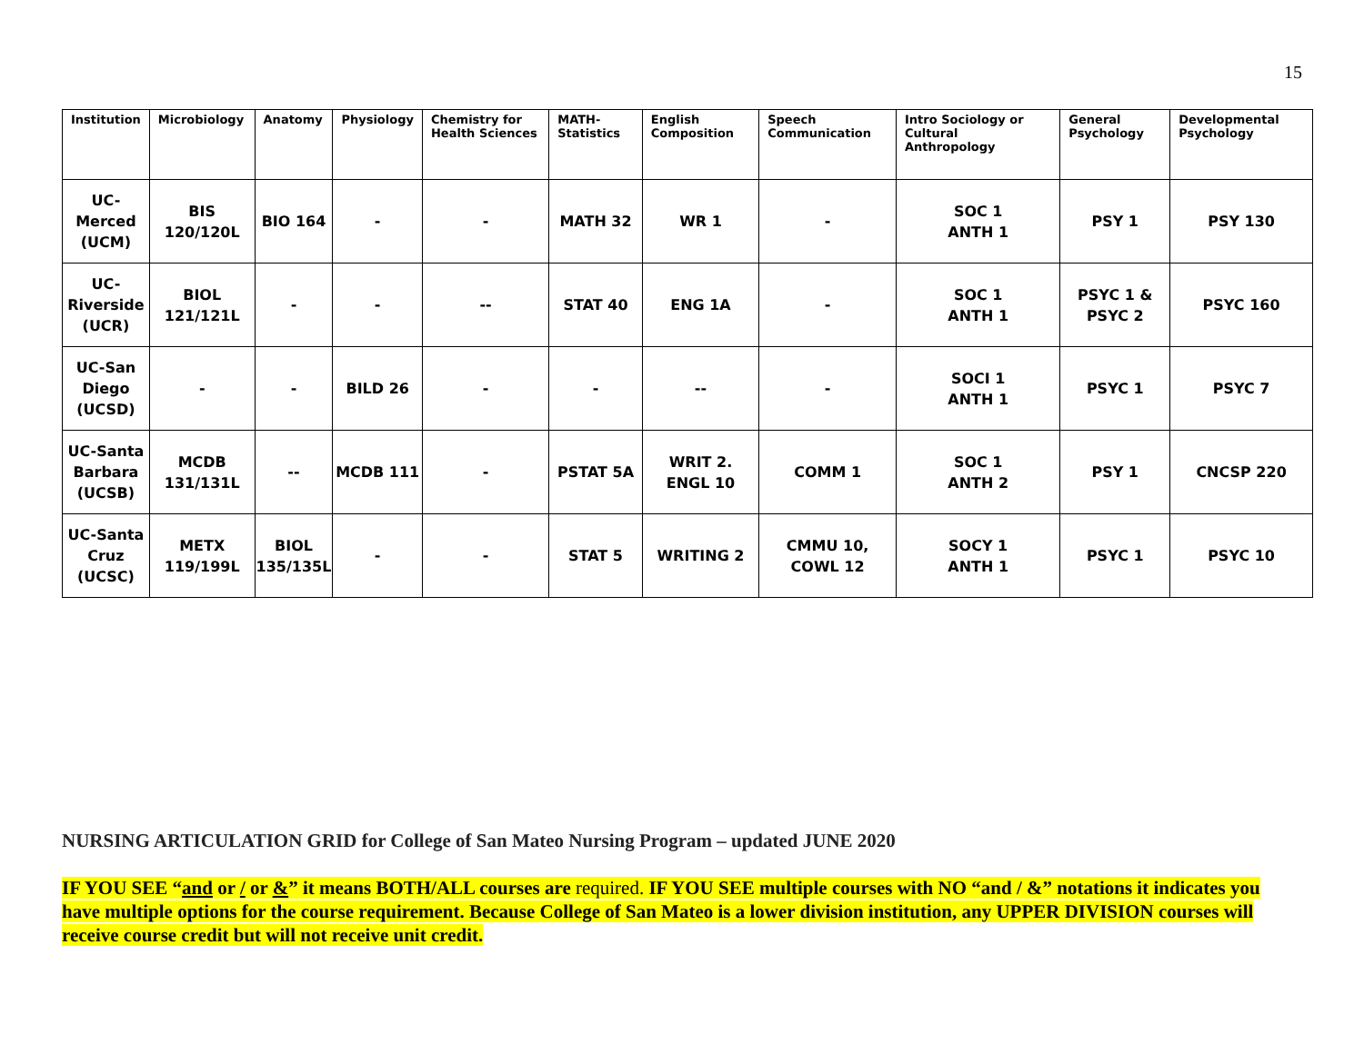15
| Institution | Microbiology | Anatomy | Physiology | Chemistry for Health Sciences | MATH-Statistics | English Composition | Speech Communication | Intro Sociology or Cultural Anthropology | General Psychology | Developmental Psychology |
| --- | --- | --- | --- | --- | --- | --- | --- | --- | --- | --- |
| UC- Merced (UCM) | BIS 120/120L | BIO 164 | - | - | MATH 32 | WR 1 | - | SOC 1 ANTH 1 | PSY 1 | PSY 130 |
| UC- Riverside (UCR) | BIOL 121/121L | - | - | -- | STAT 40 | ENG 1A | - | SOC 1 ANTH 1 | PSYC 1 & PSYC 2 | PSYC 160 |
| UC-San Diego (UCSD) | - | - | BILD 26 | - | - | -- | - | SOCI 1 ANTH 1 | PSYC 1 | PSYC 7 |
| UC-Santa Barbara (UCSB) | MCDB 131/131L | -- | MCDB 111 | - | PSTAT 5A | WRIT 2. ENGL 10 | COMM 1 | SOC 1 ANTH 2 | PSY 1 | CNCSP 220 |
| UC-Santa Cruz (UCSC) | METX 119/199L | BIOL 135/135L | - | - | STAT 5 | WRITING 2 | CMMU 10, COWL 12 | SOCY 1 ANTH 1 | PSYC 1 | PSYC 10 |
NURSING ARTICULATION GRID for College of San Mateo Nursing Program – updated JUNE 2020
IF YOU SEE “and or / or &” it means BOTH/ALL courses are required. IF YOU SEE multiple courses with NO “and / &” notations it indicates you have multiple options for the course requirement. Because College of San Mateo is a lower division institution, any UPPER DIVISION courses will receive course credit but will not receive unit credit.